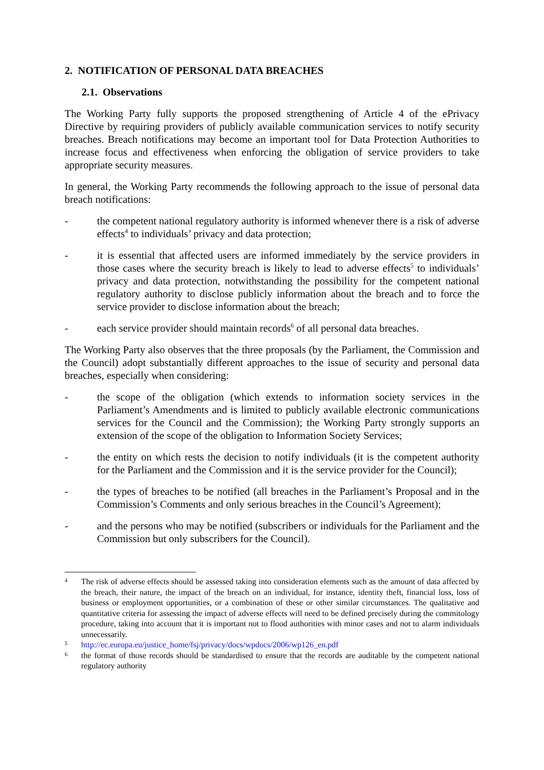2. NOTIFICATION OF PERSONAL DATA BREACHES
2.1. Observations
The Working Party fully supports the proposed strengthening of Article 4 of the ePrivacy Directive by requiring providers of publicly available communication services to notify security breaches. Breach notifications may become an important tool for Data Protection Authorities to increase focus and effectiveness when enforcing the obligation of service providers to take appropriate security measures.
In general, the Working Party recommends the following approach to the issue of personal data breach notifications:
- the competent national regulatory authority is informed whenever there is a risk of adverse effects<sup>4</sup> to individuals’ privacy and data protection;
- it is essential that affected users are informed immediately by the service providers in those cases where the security breach is likely to lead to adverse effects<sup>5</sup> to individuals’ privacy and data protection, notwithstanding the possibility for the competent national regulatory authority to disclose publicly information about the breach and to force the service provider to disclose information about the breach;
- each service provider should maintain records<sup>6</sup> of all personal data breaches.
The Working Party also observes that the three proposals (by the Parliament, the Commission and the Council) adopt substantially different approaches to the issue of security and personal data breaches, especially when considering:
- the scope of the obligation (which extends to information society services in the Parliament’s Amendments and is limited to publicly available electronic communications services for the Council and the Commission); the Working Party strongly supports an extension of the scope of the obligation to Information Society Services;
- the entity on which rests the decision to notify individuals (it is the competent authority for the Parliament and the Commission and it is the service provider for the Council);
- the types of breaches to be notified (all breaches in the Parliament’s Proposal and in the Commission’s Comments and only serious breaches in the Council’s Agreement);
- and the persons who may be notified (subscribers or individuals for the Parliament and the Commission but only subscribers for the Council).
4 The risk of adverse effects should be assessed taking into consideration elements such as the amount of data affected by the breach, their nature, the impact of the breach on an individual, for instance, identity theft, financial loss, loss of business or employment opportunities, or a combination of these or other similar circumstances. The qualitative and quantitative criteria for assessing the impact of adverse effects will need to be defined precisely during the commitology procedure, taking into account that it is important not to flood authorities with minor cases and not to alarm individuals unnecessarily.
5 http://ec.europa.eu/justice_home/fsj/privacy/docs/wpdocs/2006/wp126_en.pdf
6 the format of those records should be standardised to ensure that the records are auditable by the competent national regulatory authority